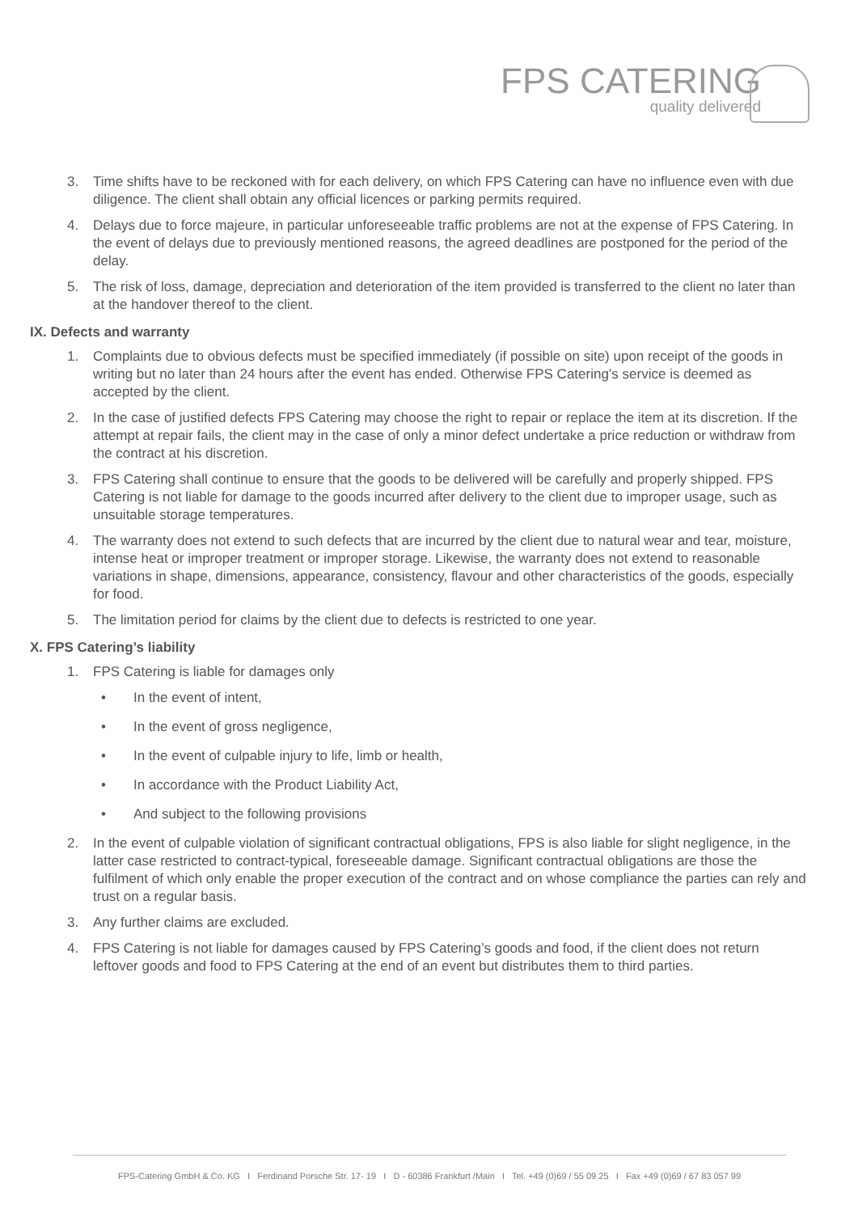FPS CATERING
quality delivered
3. Time shifts have to be reckoned with for each delivery, on which FPS Catering can have no influence even with due diligence. The client shall obtain any official licences or parking permits required.
4. Delays due to force majeure, in particular unforeseeable traffic problems are not at the expense of FPS Catering. In the event of delays due to previously mentioned reasons, the agreed deadlines are postponed for the period of the delay.
5. The risk of loss, damage, depreciation and deterioration of the item provided is transferred to the client no later than at the handover thereof to the client.
IX. Defects and warranty
1. Complaints due to obvious defects must be specified immediately (if possible on site) upon receipt of the goods in writing but no later than 24 hours after the event has ended. Otherwise FPS Catering’s service is deemed as accepted by the client.
2. In the case of justified defects FPS Catering may choose the right to repair or replace the item at its discretion. If the attempt at repair fails, the client may in the case of only a minor defect undertake a price reduction or withdraw from the contract at his discretion.
3. FPS Catering shall continue to ensure that the goods to be delivered will be carefully and properly shipped. FPS Catering is not liable for damage to the goods incurred after delivery to the client due to improper usage, such as unsuitable storage temperatures.
4. The warranty does not extend to such defects that are incurred by the client due to natural wear and tear, moisture, intense heat or improper treatment or improper storage. Likewise, the warranty does not extend to reasonable variations in shape, dimensions, appearance, consistency, flavour and other characteristics of the goods, especially for food.
5. The limitation period for claims by the client due to defects is restricted to one year.
X. FPS Catering’s liability
1. FPS Catering is liable for damages only
• In the event of intent,
• In the event of gross negligence,
• In the event of culpable injury to life, limb or health,
• In accordance with the Product Liability Act,
• And subject to the following provisions
2. In the event of culpable violation of significant contractual obligations, FPS is also liable for slight negligence, in the latter case restricted to contract-typical, foreseeable damage. Significant contractual obligations are those the fulfilment of which only enable the proper execution of the contract and on whose compliance the parties can rely and trust on a regular basis.
3. Any further claims are excluded.
4. FPS Catering is not liable for damages caused by FPS Catering’s goods and food, if the client does not return leftover goods and food to FPS Catering at the end of an event but distributes them to third parties.
FPS-Catering GmbH & Co. KG I Ferdinand Porsche Str. 17- 19 I D - 60386 Frankfurt /Main I Tel. +49 (0)69 / 55 09 25 I Fax +49 (0)69 / 67 83 057 99